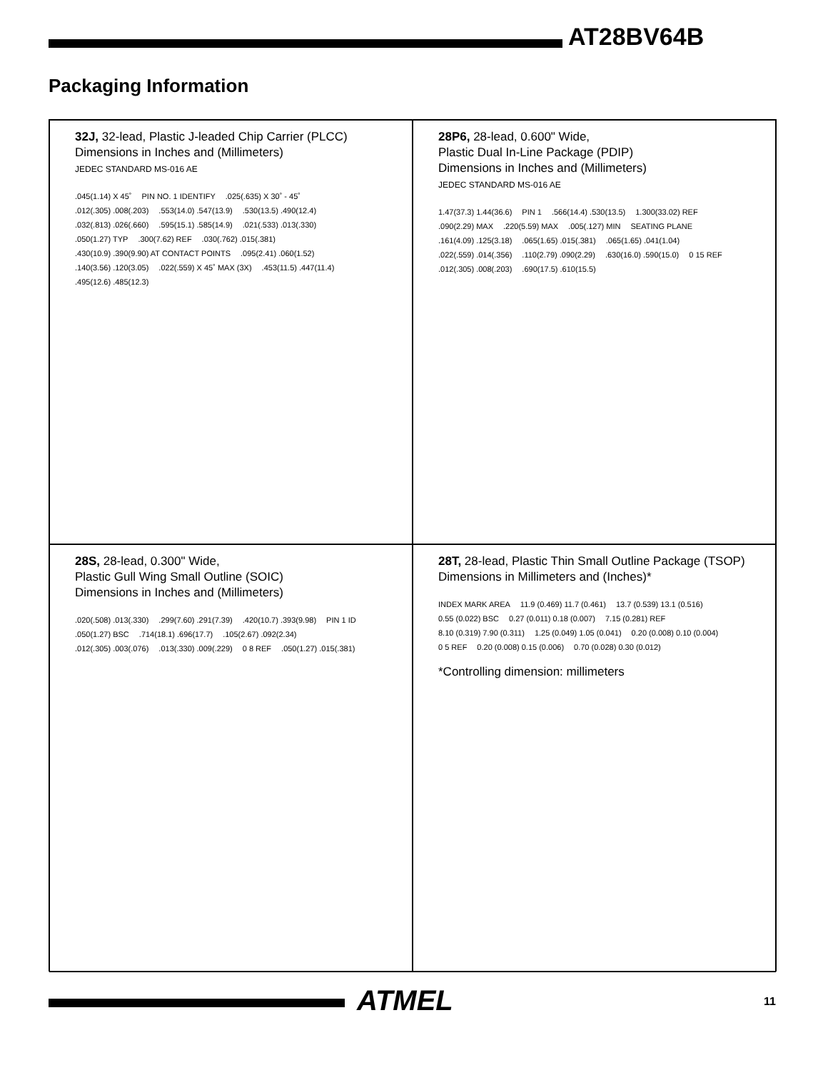AT28BV64B
Packaging Information
32J, 32-lead, Plastic J-leaded Chip Carrier (PLCC)
Dimensions in Inches and (Millimeters)
JEDEC STANDARD MS-016 AE
.045(1.14) X 45˚
PIN NO. 1 IDENTIFY
.025(.635) X 30˚ - 45˚
.012(.305) .008(.203)
.553(14.0) .547(13.9)
.530(13.5) .490(12.4)
.032(.813) .026(.660)
.595(15.1) .585(14.9)
.021(.533) .013(.330)
.050(1.27) TYP
.300(7.62) REF
.030(.762) .015(.381)
.430(10.9) .390(9.90) AT CONTACT POINTS
.095(2.41) .060(1.52)
.140(3.56) .120(3.05)
.022(.559) X 45˚ MAX (3X)
.453(11.5) .447(11.4)
.495(12.6) .485(12.3)
28P6, 28-lead, 0.600" Wide,
Plastic Dual In-Line Package (PDIP)
Dimensions in Inches and (Millimeters)
JEDEC STANDARD MS-016 AE
1.47(37.3) 1.44(36.6)
PIN 1
.566(14.4) .530(13.5)
1.300(33.02) REF
.090(2.29) MAX
.220(5.59) MAX
.005(.127) MIN
SEATING PLANE
.161(4.09) .125(3.18)
.065(1.65) .015(.381)
.065(1.65) .041(1.04)
.022(.559) .014(.356)
.110(2.79) .090(2.29)
.630(16.0) .590(15.0)
0 15 REF
.012(.305) .008(.203)
.690(17.5) .610(15.5)
28S, 28-lead, 0.300" Wide,
Plastic Gull Wing Small Outline (SOIC)
Dimensions in Inches and (Millimeters)
.020(.508) .013(.330)
.299(7.60) .291(7.39)
.420(10.7) .393(9.98)
PIN 1 ID
.050(1.27) BSC
.714(18.1) .696(17.7)
.105(2.67) .092(2.34)
.012(.305) .003(.076)
.013(.330) .009(.229)
0 8 REF
.050(1.27) .015(.381)
28T, 28-lead, Plastic Thin Small Outline Package (TSOP)
Dimensions in Millimeters and (Inches)*
INDEX MARK AREA
11.9 (0.469) 11.7 (0.461)
13.7 (0.539) 13.1 (0.516)
0.55 (0.022) BSC
0.27 (0.011) 0.18 (0.007)
7.15 (0.281) REF
8.10 (0.319) 7.90 (0.311)
1.25 (0.049) 1.05 (0.041)
0.20 (0.008) 0.10 (0.004)
0 5 REF
0.20 (0.008) 0.15 (0.006)
0.70 (0.028) 0.30 (0.012)
*Controlling dimension: millimeters
ATMEL 11